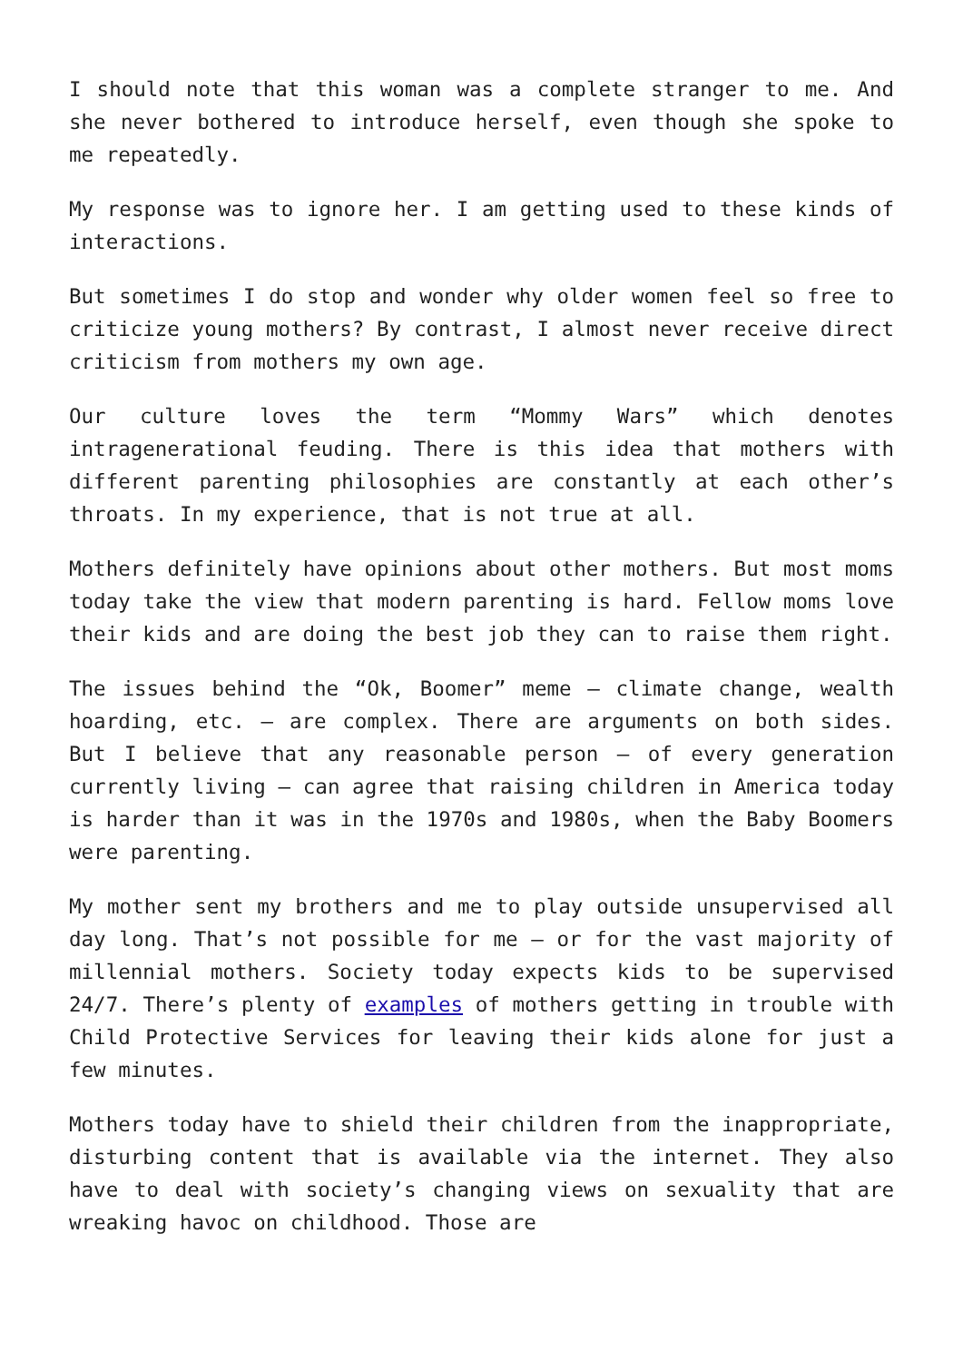I should note that this woman was a complete stranger to me. And she never bothered to introduce herself, even though she spoke to me repeatedly.
My response was to ignore her. I am getting used to these kinds of interactions.
But sometimes I do stop and wonder why older women feel so free to criticize young mothers? By contrast, I almost never receive direct criticism from mothers my own age.
Our culture loves the term “Mommy Wars” which denotes intragenerational feuding. There is this idea that mothers with different parenting philosophies are constantly at each other’s throats. In my experience, that is not true at all.
Mothers definitely have opinions about other mothers. But most moms today take the view that modern parenting is hard. Fellow moms love their kids and are doing the best job they can to raise them right.
The issues behind the “Ok, Boomer” meme – climate change, wealth hoarding, etc. – are complex. There are arguments on both sides. But I believe that any reasonable person – of every generation currently living – can agree that raising children in America today is harder than it was in the 1970s and 1980s, when the Baby Boomers were parenting.
My mother sent my brothers and me to play outside unsupervised all day long. That’s not possible for me – or for the vast majority of millennial mothers. Society today expects kids to be supervised 24/7. There’s plenty of examples of mothers getting in trouble with Child Protective Services for leaving their kids alone for just a few minutes.
Mothers today have to shield their children from the inappropriate, disturbing content that is available via the internet. They also have to deal with society’s changing views on sexuality that are wreaking havoc on childhood. Those are